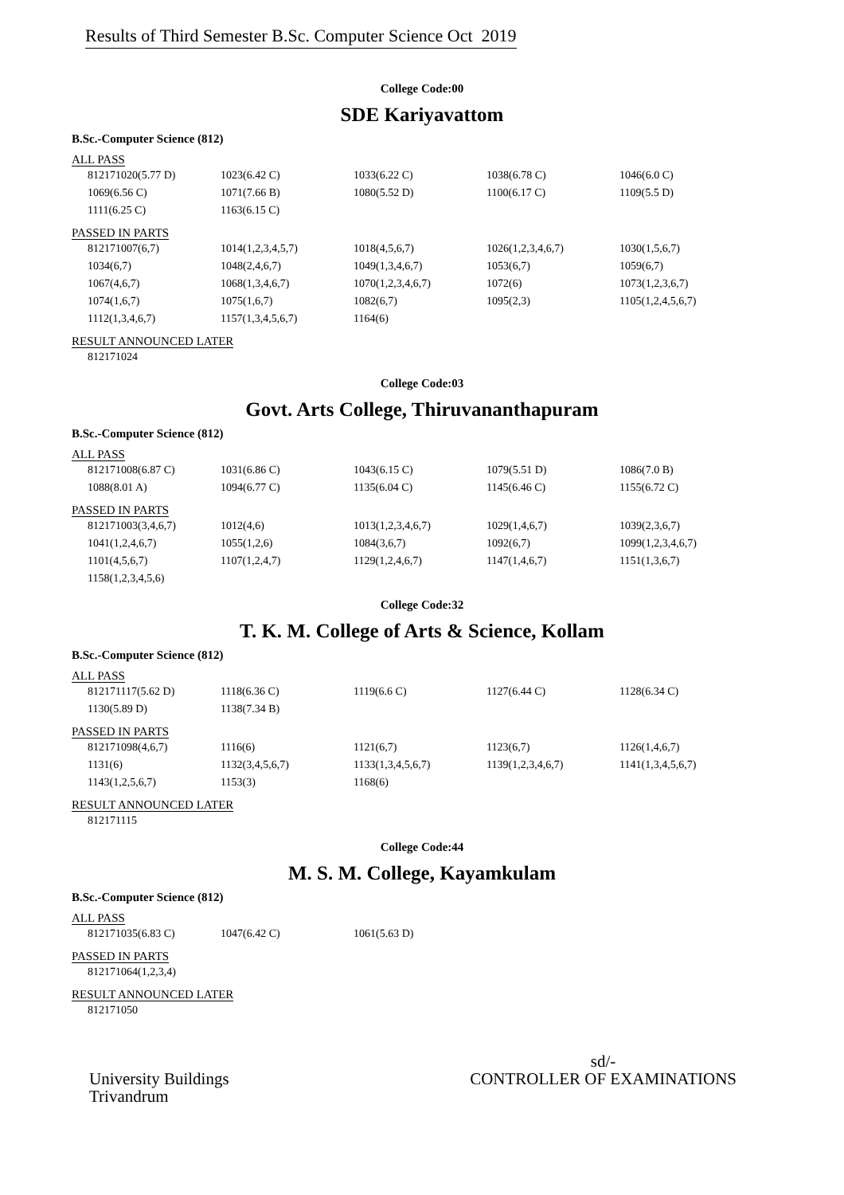Results of Third Semester B.Sc. Computer Science Oct 2019
College Code:00
SDE Kariyavattom
B.Sc.-Computer Science (812)
ALL PASS
| 812171020(5.77 D) | 1023(6.42 C) | 1033(6.22 C) | 1038(6.78 C) | 1046(6.0 C) |
| 1069(6.56 C) | 1071(7.66 B) | 1080(5.52 D) | 1100(6.17 C) | 1109(5.5 D) |
| 1111(6.25 C) | 1163(6.15 C) | | | |
PASSED IN PARTS
| 812171007(6,7) | 1014(1,2,3,4,5,7) | 1018(4,5,6,7) | 1026(1,2,3,4,6,7) | 1030(1,5,6,7) |
| 1034(6,7) | 1048(2,4,6,7) | 1049(1,3,4,6,7) | 1053(6,7) | 1059(6,7) |
| 1067(4,6,7) | 1068(1,3,4,6,7) | 1070(1,2,3,4,6,7) | 1072(6) | 1073(1,2,3,6,7) |
| 1074(1,6,7) | 1075(1,6,7) | 1082(6,7) | 1095(2,3) | 1105(1,2,4,5,6,7) |
| 1112(1,3,4,6,7) | 1157(1,3,4,5,6,7) | 1164(6) | | |
RESULT ANNOUNCED LATER
| 812171024 |
College Code:03
Govt. Arts College, Thiruvananthapuram
B.Sc.-Computer Science (812)
ALL PASS
| 812171008(6.87 C) | 1031(6.86 C) | 1043(6.15 C) | 1079(5.51 D) | 1086(7.0 B) |
| 1088(8.01 A) | 1094(6.77 C) | 1135(6.04 C) | 1145(6.46 C) | 1155(6.72 C) |
PASSED IN PARTS
| 812171003(3,4,6,7) | 1012(4,6) | 1013(1,2,3,4,6,7) | 1029(1,4,6,7) | 1039(2,3,6,7) |
| 1041(1,2,4,6,7) | 1055(1,2,6) | 1084(3,6,7) | 1092(6,7) | 1099(1,2,3,4,6,7) |
| 1101(4,5,6,7) | 1107(1,2,4,7) | 1129(1,2,4,6,7) | 1147(1,4,6,7) | 1151(1,3,6,7) |
| 1158(1,2,3,4,5,6) | | | | |
College Code:32
T. K. M. College of Arts & Science, Kollam
B.Sc.-Computer Science (812)
ALL PASS
| 812171117(5.62 D) | 1118(6.36 C) | 1119(6.6 C) | 1127(6.44 C) | 1128(6.34 C) |
| 1130(5.89 D) | 1138(7.34 B) | | | |
PASSED IN PARTS
| 812171098(4,6,7) | 1116(6) | 1121(6,7) | 1123(6,7) | 1126(1,4,6,7) |
| 1131(6) | 1132(3,4,5,6,7) | 1133(1,3,4,5,6,7) | 1139(1,2,3,4,6,7) | 1141(1,3,4,5,6,7) |
| 1143(1,2,5,6,7) | 1153(3) | 1168(6) | | |
RESULT ANNOUNCED LATER
| 812171115 |
College Code:44
M. S. M. College, Kayamkulam
B.Sc.-Computer Science (812)
ALL PASS
| 812171035(6.83 C) | 1047(6.42 C) | 1061(5.63 D) | | |
PASSED IN PARTS
| 812171064(1,2,3,4) |
RESULT ANNOUNCED LATER
| 812171050 |
University Buildings
Trivandrum
sd/-
CONTROLLER OF EXAMINATIONS